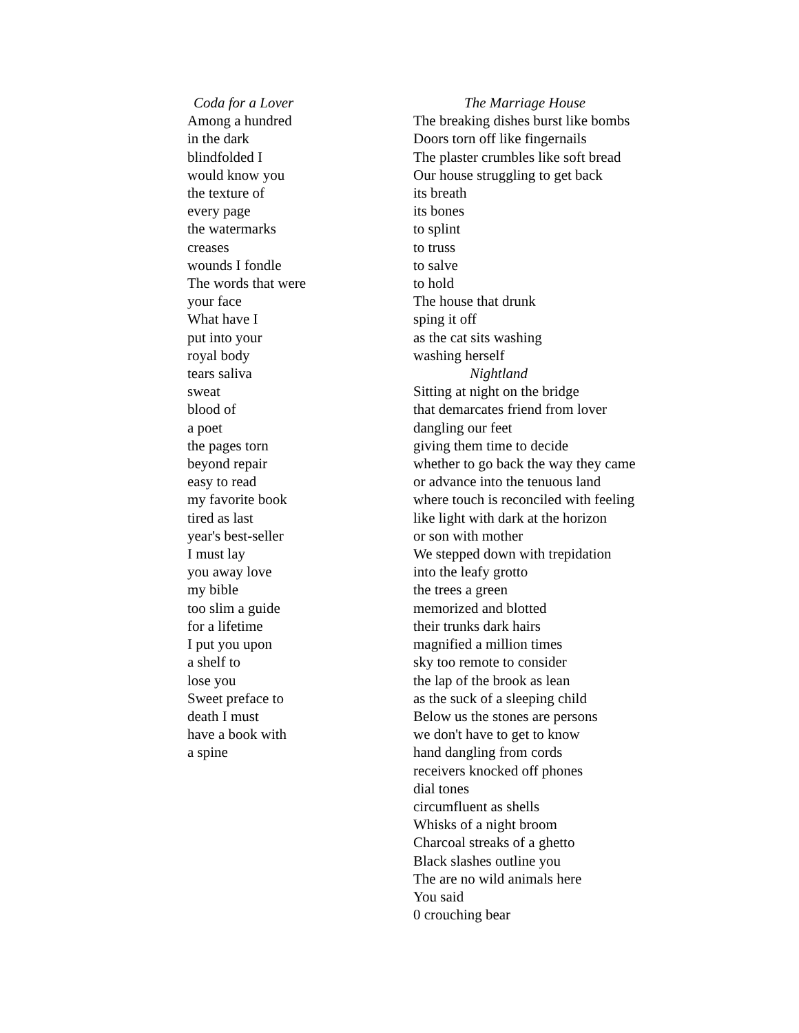Coda for a Lover
Among a hundred
in the dark
blindfolded I
would know you
the texture of
every page
the watermarks
creases
wounds I fondle
The words that were
your face
What have I
put into your
royal body
tears saliva
sweat
blood of
a poet
the pages torn
beyond repair
easy to read
my favorite book
tired as last
year's best-seller
I must lay
you away love
my bible
too slim a guide
for a lifetime
I put you upon
a shelf to
lose you
Sweet preface to
death I must
have a book with
a spine
The Marriage House
The breaking dishes burst like bombs
Doors torn off like fingernails
The plaster crumbles like soft bread
Our house struggling to get back
its breath
its bones
to splint
to truss
to salve
to hold
The house that drunk
sping it off
as the cat sits washing
washing herself
Nightland
Sitting at night on the bridge
that demarcates friend from lover
dangling our feet
giving them time to decide
whether to go back the way they came
or advance into the tenuous land
where touch is reconciled with feeling
like light with dark at the horizon
or son with mother
We stepped down with trepidation
into the leafy grotto
the trees a green
memorized and blotted
their trunks dark hairs
magnified a million times
sky too remote to consider
the lap of the brook as lean
as the suck of a sleeping child
Below us the stones are persons
we don't have to get to know
hand dangling from cords
receivers knocked off phones
dial tones
circumfluent as shells
Whisks of a night broom
Charcoal streaks of a ghetto
Black slashes outline you
The are no wild animals here
You said
0 crouching bear